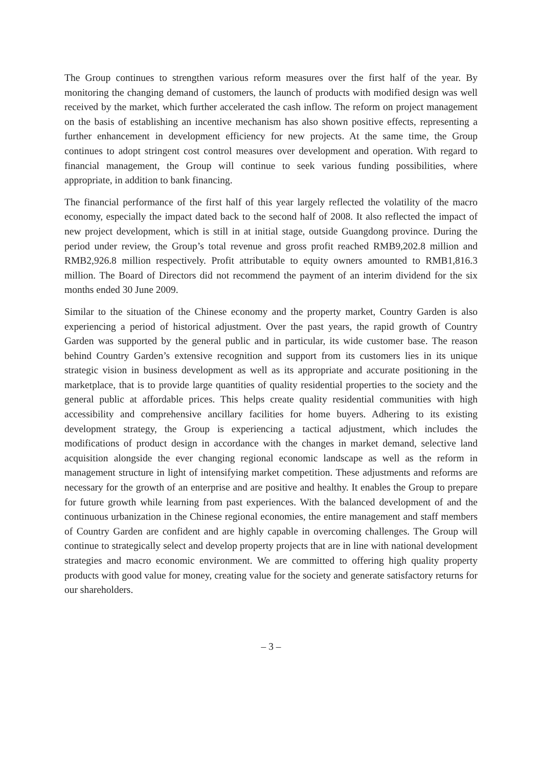The Group continues to strengthen various reform measures over the first half of the year. By monitoring the changing demand of customers, the launch of products with modified design was well received by the market, which further accelerated the cash inflow. The reform on project management on the basis of establishing an incentive mechanism has also shown positive effects, representing a further enhancement in development efficiency for new projects. At the same time, the Group continues to adopt stringent cost control measures over development and operation. With regard to financial management, the Group will continue to seek various funding possibilities, where appropriate, in addition to bank financing.
The financial performance of the first half of this year largely reflected the volatility of the macro economy, especially the impact dated back to the second half of 2008. It also reflected the impact of new project development, which is still in at initial stage, outside Guangdong province. During the period under review, the Group’s total revenue and gross profit reached RMB9,202.8 million and RMB2,926.8 million respectively. Profit attributable to equity owners amounted to RMB1,816.3 million. The Board of Directors did not recommend the payment of an interim dividend for the six months ended 30 June 2009.
Similar to the situation of the Chinese economy and the property market, Country Garden is also experiencing a period of historical adjustment. Over the past years, the rapid growth of Country Garden was supported by the general public and in particular, its wide customer base. The reason behind Country Garden’s extensive recognition and support from its customers lies in its unique strategic vision in business development as well as its appropriate and accurate positioning in the marketplace, that is to provide large quantities of quality residential properties to the society and the general public at affordable prices. This helps create quality residential communities with high accessibility and comprehensive ancillary facilities for home buyers. Adhering to its existing development strategy, the Group is experiencing a tactical adjustment, which includes the modifications of product design in accordance with the changes in market demand, selective land acquisition alongside the ever changing regional economic landscape as well as the reform in management structure in light of intensifying market competition. These adjustments and reforms are necessary for the growth of an enterprise and are positive and healthy. It enables the Group to prepare for future growth while learning from past experiences. With the balanced development of and the continuous urbanization in the Chinese regional economies, the entire management and staff members of Country Garden are confident and are highly capable in overcoming challenges. The Group will continue to strategically select and develop property projects that are in line with national development strategies and macro economic environment. We are committed to offering high quality property products with good value for money, creating value for the society and generate satisfactory returns for our shareholders.
– 3 –